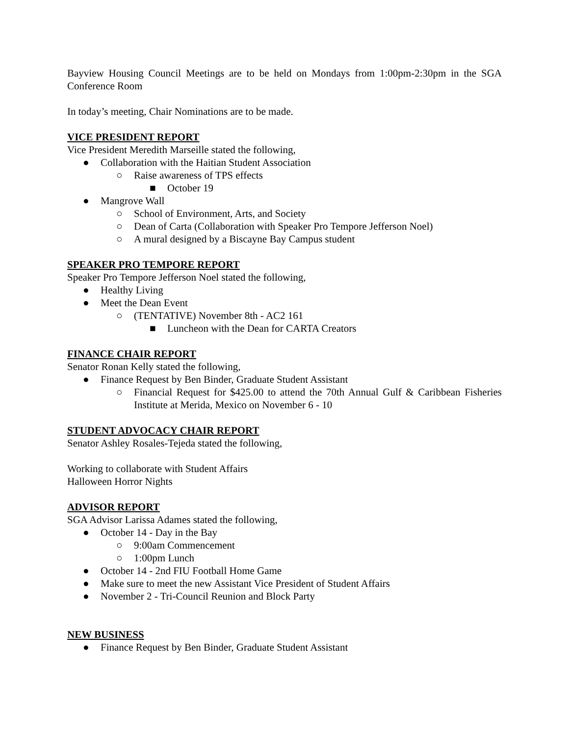Bayview Housing Council Meetings are to be held on Mondays from 1:00pm-2:30pm in the SGA Conference Room
In today’s meeting, Chair Nominations are to be made.
VICE PRESIDENT REPORT
Vice President Meredith Marseille stated the following,
● Collaboration with the Haitian Student Association
○ Raise awareness of TPS effects
■ October 19
● Mangrove Wall
○ School of Environment, Arts, and Society
○ Dean of Carta (Collaboration with Speaker Pro Tempore Jefferson Noel)
○ A mural designed by a Biscayne Bay Campus student
SPEAKER PRO TEMPORE REPORT
Speaker Pro Tempore Jefferson Noel stated the following,
● Healthy Living
● Meet the Dean Event
○ (TENTATIVE) November 8th - AC2 161
■ Luncheon with the Dean for CARTA Creators
FINANCE CHAIR REPORT
Senator Ronan Kelly stated the following,
● Finance Request by Ben Binder, Graduate Student Assistant
○ Financial Request for $425.00 to attend the 70th Annual Gulf & Caribbean Fisheries Institute at Merida, Mexico on November 6 - 10
STUDENT ADVOCACY CHAIR REPORT
Senator Ashley Rosales-Tejeda stated the following,
Working to collaborate with Student Affairs
Halloween Horror Nights
ADVISOR REPORT
SGA Advisor Larissa Adames stated the following,
● October 14 - Day in the Bay
○ 9:00am Commencement
○ 1:00pm Lunch
● October 14 - 2nd FIU Football Home Game
● Make sure to meet the new Assistant Vice President of Student Affairs
● November 2 - Tri-Council Reunion and Block Party
NEW BUSINESS
● Finance Request by Ben Binder, Graduate Student Assistant